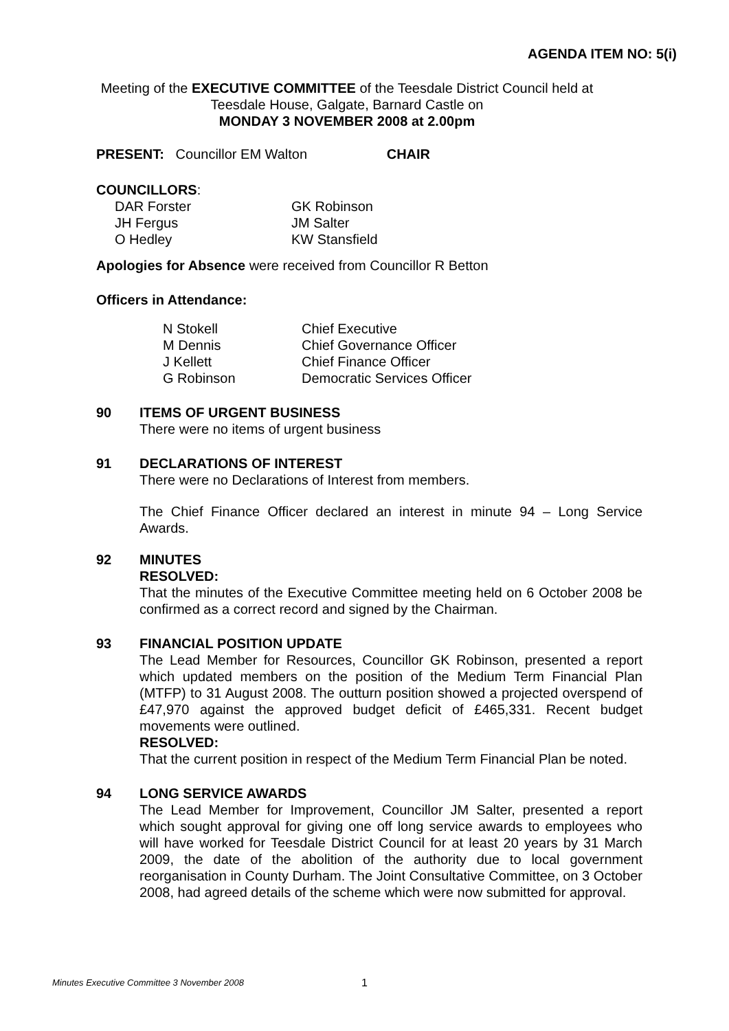AGENDA ITEM NO: 5(i)
Meeting of the EXECUTIVE COMMITTEE of the Teesdale District Council held at Teesdale House, Galgate, Barnard Castle on
MONDAY 3 NOVEMBER 2008 at 2.00pm
PRESENT: Councillor EM Walton CHAIR
COUNCILLORS:
| DAR Forster | GK Robinson |
| JH Fergus | JM Salter |
| O Hedley | KW Stansfield |
Apologies for Absence were received from Councillor R Betton
Officers in Attendance:
| N Stokell | Chief Executive |
| M Dennis | Chief Governance Officer |
| J Kellett | Chief Finance Officer |
| G Robinson | Democratic Services Officer |
90 ITEMS OF URGENT BUSINESS
There were no items of urgent business
91 DECLARATIONS OF INTEREST
There were no Declarations of Interest from members.
The Chief Finance Officer declared an interest in minute 94 – Long Service Awards.
92 MINUTES
RESOLVED:
That the minutes of the Executive Committee meeting held on 6 October 2008 be confirmed as a correct record and signed by the Chairman.
93 FINANCIAL POSITION UPDATE
The Lead Member for Resources, Councillor GK Robinson, presented a report which updated members on the position of the Medium Term Financial Plan (MTFP) to 31 August 2008. The outturn position showed a projected overspend of £47,970 against the approved budget deficit of £465,331. Recent budget movements were outlined.
RESOLVED:
That the current position in respect of the Medium Term Financial Plan be noted.
94 LONG SERVICE AWARDS
The Lead Member for Improvement, Councillor JM Salter, presented a report which sought approval for giving one off long service awards to employees who will have worked for Teesdale District Council for at least 20 years by 31 March 2009, the date of the abolition of the authority due to local government reorganisation in County Durham. The Joint Consultative Committee, on 3 October 2008, had agreed details of the scheme which were now submitted for approval.
Minutes Executive Committee 3 November 2008
1